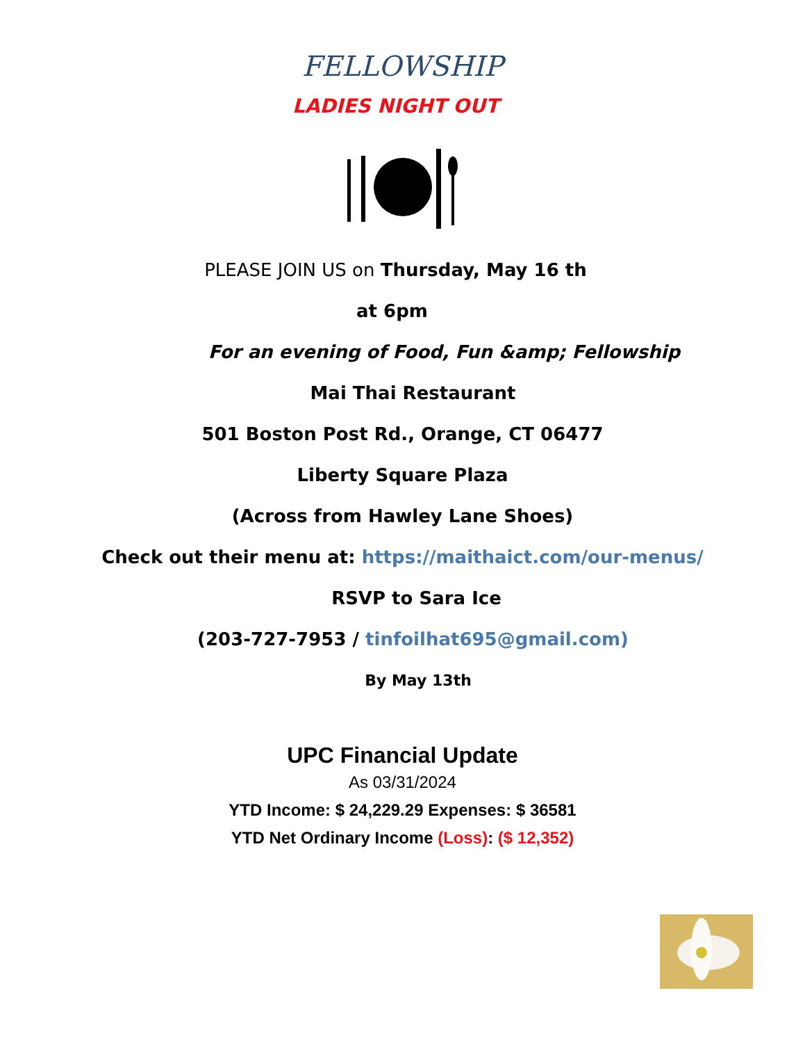FELLOWSHIP
LADIES NIGHT OUT
PLEASE JOIN US on Thursday, May 16 th
at 6pm
For an evening of Food, Fun &amp; Fellowship
Mai Thai Restaurant
501 Boston Post Rd., Orange, CT 06477
Liberty Square Plaza
(Across from Hawley Lane Shoes)
Check out their menu at: https://maithaict.com/our-menus/
RSVP to Sara Ice
(203-727-7953 / tinfoilhat695@gmail.com)
By May 13th
UPC Financial Update
As 03/31/2024
YTD Income: $ 24,229.29 Expenses: $ 36581
YTD Net Ordinary Income (Loss): ($ 12,352)